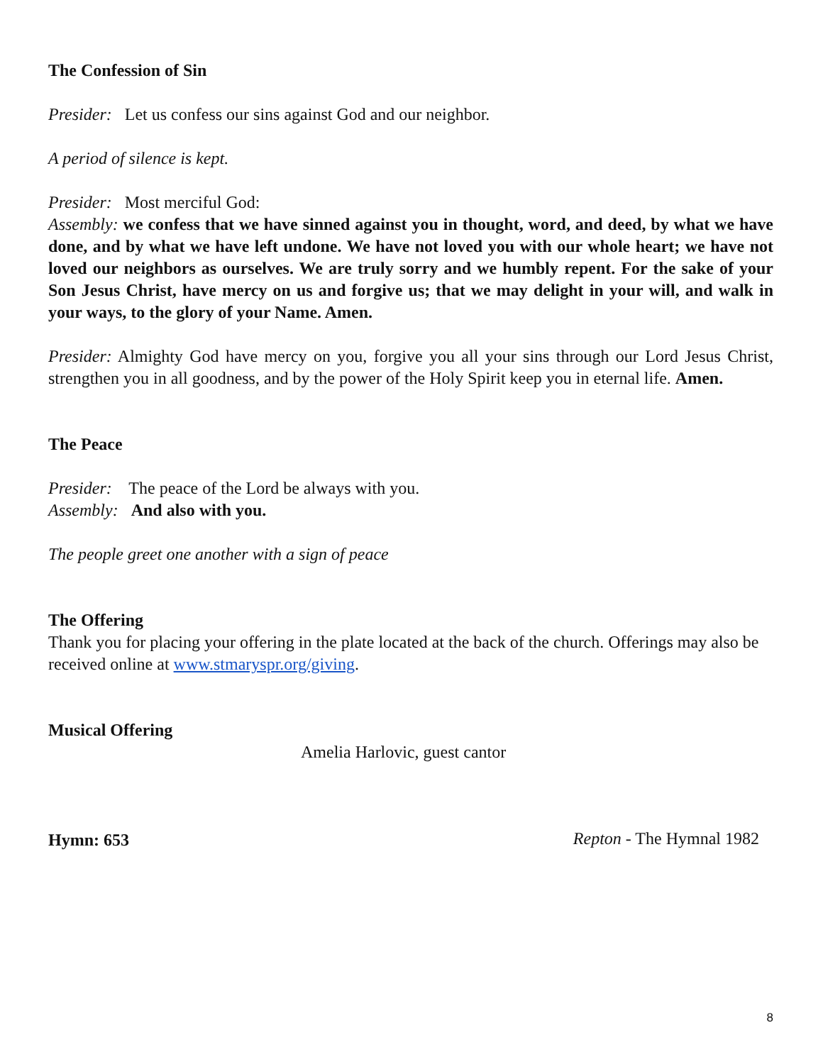The Confession of Sin
Presider: Let us confess our sins against God and our neighbor.
A period of silence is kept.
Presider: Most merciful God:
Assembly: we confess that we have sinned against you in thought, word, and deed, by what we have done, and by what we have left undone. We have not loved you with our whole heart; we have not loved our neighbors as ourselves. We are truly sorry and we humbly repent. For the sake of your Son Jesus Christ, have mercy on us and forgive us; that we may delight in your will, and walk in your ways, to the glory of your Name. Amen.
Presider: Almighty God have mercy on you, forgive you all your sins through our Lord Jesus Christ, strengthen you in all goodness, and by the power of the Holy Spirit keep you in eternal life. Amen.
The Peace
Presider: The peace of the Lord be always with you.
Assembly: And also with you.
The people greet one another with a sign of peace
The Offering
Thank you for placing your offering in the plate located at the back of the church. Offerings may also be received online at www.stmaryspr.org/giving.
Musical Offering
Amelia Harlovic, guest cantor
Hymn: 653
Repton - The Hymnal 1982
8